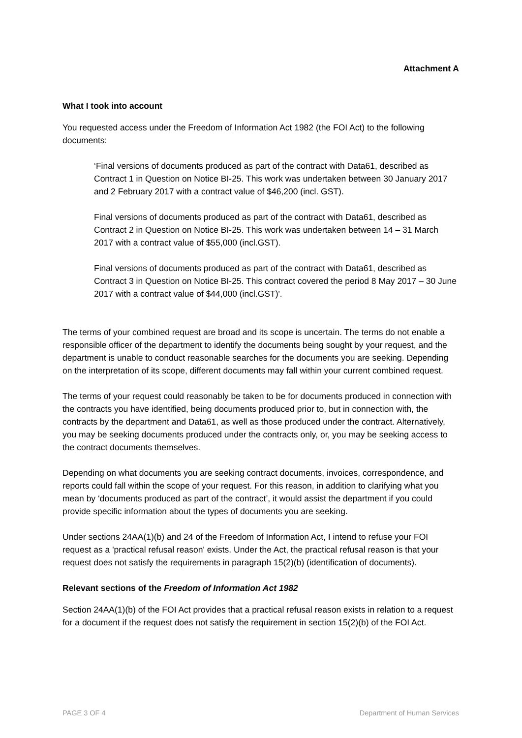Attachment A
What I took into account
You requested access under the Freedom of Information Act 1982 (the FOI Act) to the following documents:
‘Final versions of documents produced as part of the contract with Data61, described as Contract 1 in Question on Notice BI-25. This work was undertaken between 30 January 2017 and 2 February 2017 with a contract value of $46,200 (incl. GST).
Final versions of documents produced as part of the contract with Data61, described as Contract 2 in Question on Notice BI-25. This work was undertaken between 14 – 31 March 2017 with a contract value of $55,000 (incl.GST).
Final versions of documents produced as part of the contract with Data61, described as Contract 3 in Question on Notice BI-25. This contract covered the period 8 May 2017 – 30 June 2017 with a contract value of $44,000 (incl.GST)'.
The terms of your combined request are broad and its scope is uncertain. The terms do not enable a responsible officer of the department to identify the documents being sought by your request, and the department is unable to conduct reasonable searches for the documents you are seeking. Depending on the interpretation of its scope, different documents may fall within your current combined request.
The terms of your request could reasonably be taken to be for documents produced in connection with the contracts you have identified, being documents produced prior to, but in connection with, the contracts by the department and Data61, as well as those produced under the contract. Alternatively, you may be seeking documents produced under the contracts only, or, you may be seeking access to the contract documents themselves.
Depending on what documents you are seeking contract documents, invoices, correspondence, and reports could fall within the scope of your request. For this reason, in addition to clarifying what you mean by ‘documents produced as part of the contract’, it would assist the department if you could provide specific information about the types of documents you are seeking.
Under sections 24AA(1)(b) and 24 of the Freedom of Information Act, I intend to refuse your FOI request as a 'practical refusal reason' exists. Under the Act, the practical refusal reason is that your request does not satisfy the requirements in paragraph 15(2)(b) (identification of documents).
Relevant sections of the Freedom of Information Act 1982
Section 24AA(1)(b) of the FOI Act provides that a practical refusal reason exists in relation to a request for a document if the request does not satisfy the requirement in section 15(2)(b) of the FOI Act.
PAGE 3 OF 4 Department of Human Services